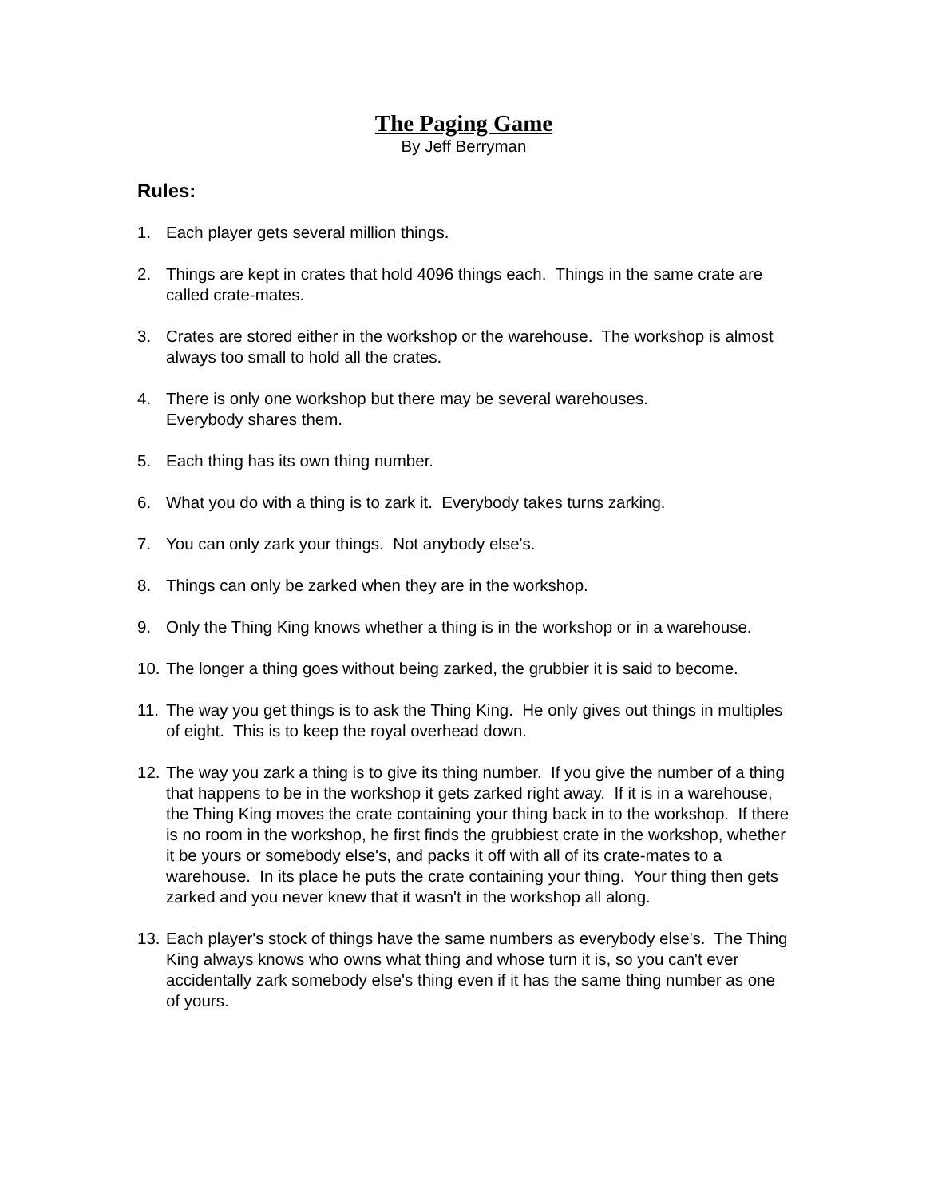The Paging Game
By Jeff Berryman
Rules:
1. Each player gets several million things.
2. Things are kept in crates that hold 4096 things each. Things in the same crate are called crate-mates.
3. Crates are stored either in the workshop or the warehouse. The workshop is almost always too small to hold all the crates.
4. There is only one workshop but there may be several warehouses.
Everybody shares them.
5. Each thing has its own thing number.
6. What you do with a thing is to zark it. Everybody takes turns zarking.
7. You can only zark your things. Not anybody else's.
8. Things can only be zarked when they are in the workshop.
9. Only the Thing King knows whether a thing is in the workshop or in a warehouse.
10. The longer a thing goes without being zarked, the grubbier it is said to become.
11. The way you get things is to ask the Thing King. He only gives out things in multiples of eight. This is to keep the royal overhead down.
12. The way you zark a thing is to give its thing number. If you give the number of a thing that happens to be in the workshop it gets zarked right away. If it is in a warehouse, the Thing King moves the crate containing your thing back in to the workshop. If there is no room in the workshop, he first finds the grubbiest crate in the workshop, whether it be yours or somebody else's, and packs it off with all of its crate-mates to a warehouse. In its place he puts the crate containing your thing. Your thing then gets zarked and you never knew that it wasn't in the workshop all along.
13. Each player's stock of things have the same numbers as everybody else's. The Thing King always knows who owns what thing and whose turn it is, so you can't ever accidentally zark somebody else's thing even if it has the same thing number as one of yours.